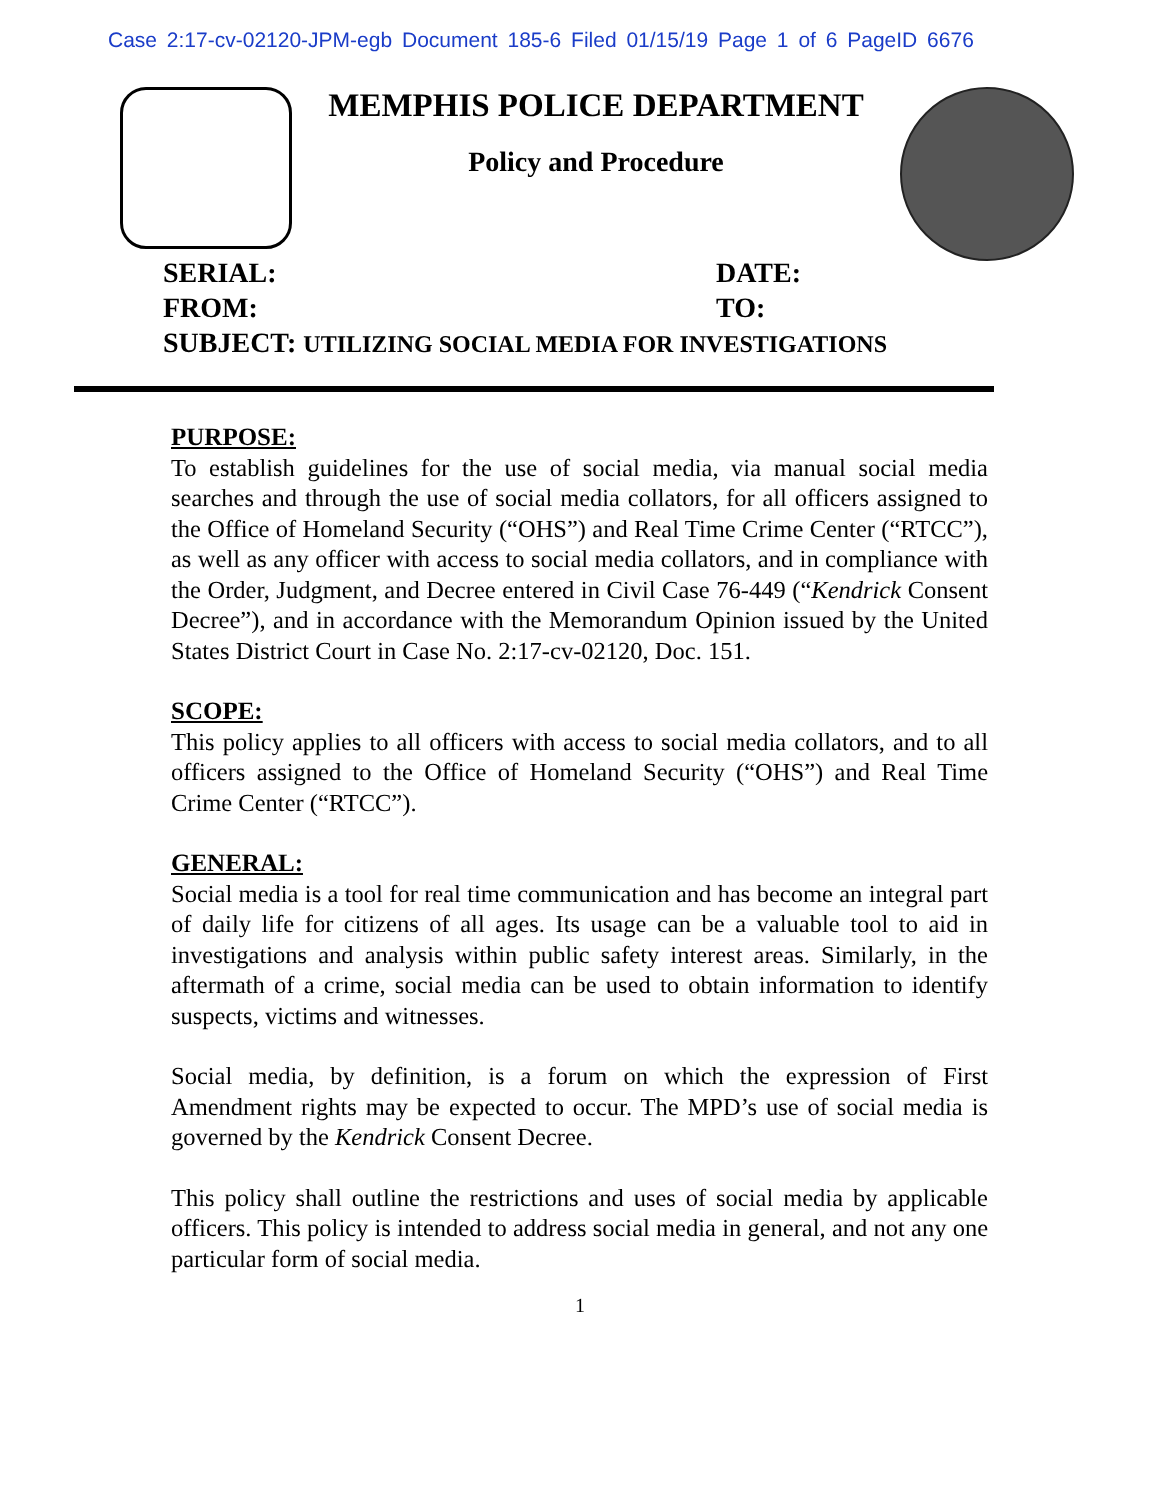Case 2:17-cv-02120-JPM-egb Document 185-6 Filed 01/15/19 Page 1 of 6 PageID 6676
MEMPHIS POLICE DEPARTMENT
Policy and Procedure
SERIAL: DATE:
FROM: TO:
SUBJECT: UTILIZING SOCIAL MEDIA FOR INVESTIGATIONS
PURPOSE:
To establish guidelines for the use of social media, via manual social media searches and through the use of social media collators, for all officers assigned to the Office of Homeland Security (“OHS”) and Real Time Crime Center (“RTCC”), as well as any officer with access to social media collators, and in compliance with the Order, Judgment, and Decree entered in Civil Case 76-449 (“Kendrick Consent Decree”), and in accordance with the Memorandum Opinion issued by the United States District Court in Case No. 2:17-cv-02120, Doc. 151.
SCOPE:
This policy applies to all officers with access to social media collators, and to all officers assigned to the Office of Homeland Security (“OHS”) and Real Time Crime Center (“RTCC”).
GENERAL:
Social media is a tool for real time communication and has become an integral part of daily life for citizens of all ages. Its usage can be a valuable tool to aid in investigations and analysis within public safety interest areas. Similarly, in the aftermath of a crime, social media can be used to obtain information to identify suspects, victims and witnesses.
Social media, by definition, is a forum on which the expression of First Amendment rights may be expected to occur. The MPD’s use of social media is governed by the Kendrick Consent Decree.
This policy shall outline the restrictions and uses of social media by applicable officers. This policy is intended to address social media in general, and not any one particular form of social media.
1